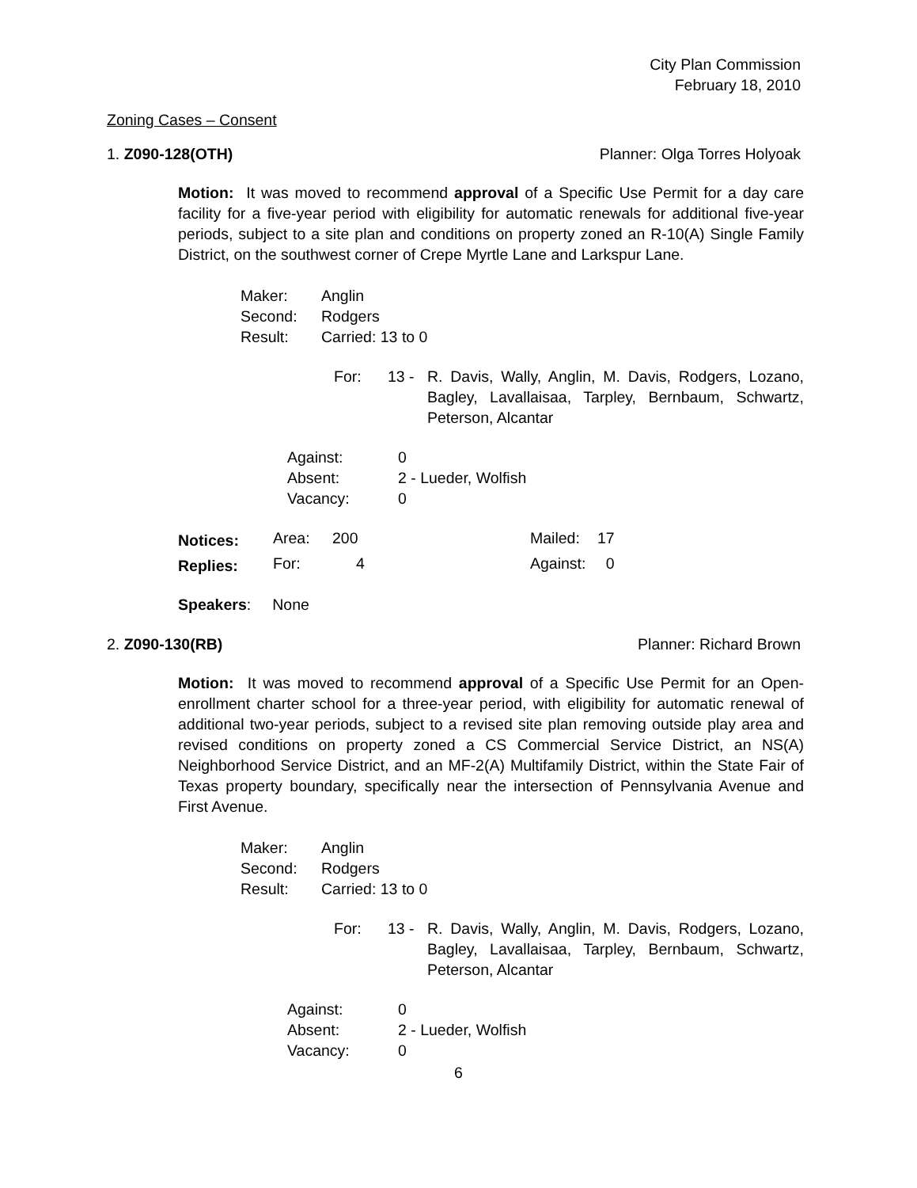City Plan Commission
February 18, 2010
Zoning Cases – Consent
1. Z090-128(OTH) Planner: Olga Torres Holyoak
Motion: It was moved to recommend approval of a Specific Use Permit for a day care facility for a five-year period with eligibility for automatic renewals for additional five-year periods, subject to a site plan and conditions on property zoned an R-10(A) Single Family District, on the southwest corner of Crepe Myrtle Lane and Larkspur Lane.
| Maker: | Anglin |
| Second: | Rodgers |
| Result: | Carried: 13 to 0 |
| For: | 13 - | R. Davis, Wally, Anglin, M. Davis, Rodgers, Lozano, Bagley, Lavallaisaa, Tarpley, Bernbaum, Schwartz, Peterson, Alcantar |
| Against: | 0 |
| Absent: | 2 - Lueder, Wolfish |
| Vacancy: | 0 |
| Notices: | Area: | 200 | Mailed: | 17 |
| Replies: | For: | 4 | Against: | 0 |
Speakers: None
2. Z090-130(RB) Planner: Richard Brown
Motion: It was moved to recommend approval of a Specific Use Permit for an Open-enrollment charter school for a three-year period, with eligibility for automatic renewal of additional two-year periods, subject to a revised site plan removing outside play area and revised conditions on property zoned a CS Commercial Service District, an NS(A) Neighborhood Service District, and an MF-2(A) Multifamily District, within the State Fair of Texas property boundary, specifically near the intersection of Pennsylvania Avenue and First Avenue.
| Maker: | Anglin |
| Second: | Rodgers |
| Result: | Carried: 13 to 0 |
| For: | 13 - | R. Davis, Wally, Anglin, M. Davis, Rodgers, Lozano, Bagley, Lavallaisaa, Tarpley, Bernbaum, Schwartz, Peterson, Alcantar |
| Against: | 0 |
| Absent: | 2 - Lueder, Wolfish |
| Vacancy: | 0 |
6